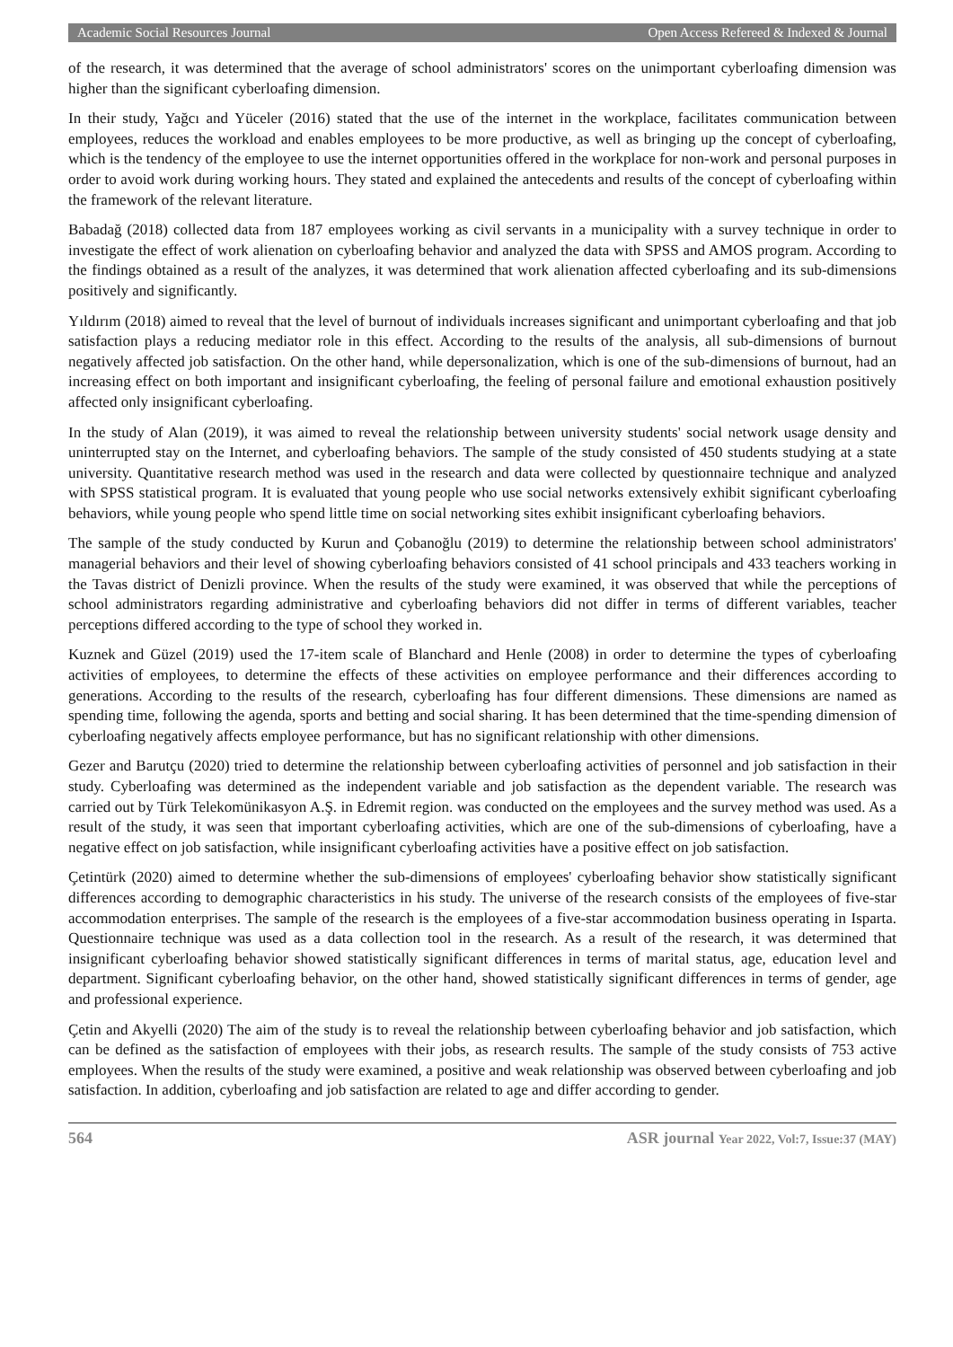Academic Social Resources Journal Open Access Refereed & Indexed & Journal
of the research, it was determined that the average of school administrators' scores on the unimportant cyberloafing dimension was higher than the significant cyberloafing dimension.
In their study, Yağcı and Yüceler (2016) stated that the use of the internet in the workplace, facilitates communication between employees, reduces the workload and enables employees to be more productive, as well as bringing up the concept of cyberloafing, which is the tendency of the employee to use the internet opportunities offered in the workplace for non-work and personal purposes in order to avoid work during working hours. They stated and explained the antecedents and results of the concept of cyberloafing within the framework of the relevant literature.
Babadağ (2018) collected data from 187 employees working as civil servants in a municipality with a survey technique in order to investigate the effect of work alienation on cyberloafing behavior and analyzed the data with SPSS and AMOS program. According to the findings obtained as a result of the analyzes, it was determined that work alienation affected cyberloafing and its sub-dimensions positively and significantly.
Yıldırım (2018) aimed to reveal that the level of burnout of individuals increases significant and unimportant cyberloafing and that job satisfaction plays a reducing mediator role in this effect. According to the results of the analysis, all sub-dimensions of burnout negatively affected job satisfaction. On the other hand, while depersonalization, which is one of the sub-dimensions of burnout, had an increasing effect on both important and insignificant cyberloafing, the feeling of personal failure and emotional exhaustion positively affected only insignificant cyberloafing.
In the study of Alan (2019), it was aimed to reveal the relationship between university students' social network usage density and uninterrupted stay on the Internet, and cyberloafing behaviors. The sample of the study consisted of 450 students studying at a state university. Quantitative research method was used in the research and data were collected by questionnaire technique and analyzed with SPSS statistical program. It is evaluated that young people who use social networks extensively exhibit significant cyberloafing behaviors, while young people who spend little time on social networking sites exhibit insignificant cyberloafing behaviors.
The sample of the study conducted by Kurun and Çobanoğlu (2019) to determine the relationship between school administrators' managerial behaviors and their level of showing cyberloafing behaviors consisted of 41 school principals and 433 teachers working in the Tavas district of Denizli province. When the results of the study were examined, it was observed that while the perceptions of school administrators regarding administrative and cyberloafing behaviors did not differ in terms of different variables, teacher perceptions differed according to the type of school they worked in.
Kuznek and Güzel (2019) used the 17-item scale of Blanchard and Henle (2008) in order to determine the types of cyberloafing activities of employees, to determine the effects of these activities on employee performance and their differences according to generations. According to the results of the research, cyberloafing has four different dimensions. These dimensions are named as spending time, following the agenda, sports and betting and social sharing. It has been determined that the time-spending dimension of cyberloafing negatively affects employee performance, but has no significant relationship with other dimensions.
Gezer and Barutçu (2020) tried to determine the relationship between cyberloafing activities of personnel and job satisfaction in their study. Cyberloafing was determined as the independent variable and job satisfaction as the dependent variable. The research was carried out by Türk Telekomünikasyon A.Ş. in Edremit region. was conducted on the employees and the survey method was used. As a result of the study, it was seen that important cyberloafing activities, which are one of the sub-dimensions of cyberloafing, have a negative effect on job satisfaction, while insignificant cyberloafing activities have a positive effect on job satisfaction.
Çetintürk (2020) aimed to determine whether the sub-dimensions of employees' cyberloafing behavior show statistically significant differences according to demographic characteristics in his study. The universe of the research consists of the employees of five-star accommodation enterprises. The sample of the research is the employees of a five-star accommodation business operating in Isparta. Questionnaire technique was used as a data collection tool in the research. As a result of the research, it was determined that insignificant cyberloafing behavior showed statistically significant differences in terms of marital status, age, education level and department. Significant cyberloafing behavior, on the other hand, showed statistically significant differences in terms of gender, age and professional experience.
Çetin and Akyelli (2020) The aim of the study is to reveal the relationship between cyberloafing behavior and job satisfaction, which can be defined as the satisfaction of employees with their jobs, as research results. The sample of the study consists of 753 active employees. When the results of the study were examined, a positive and weak relationship was observed between cyberloafing and job satisfaction. In addition, cyberloafing and job satisfaction are related to age and differ according to gender.
564 ASR journal Year 2022, Vol:7, Issue:37 (MAY)